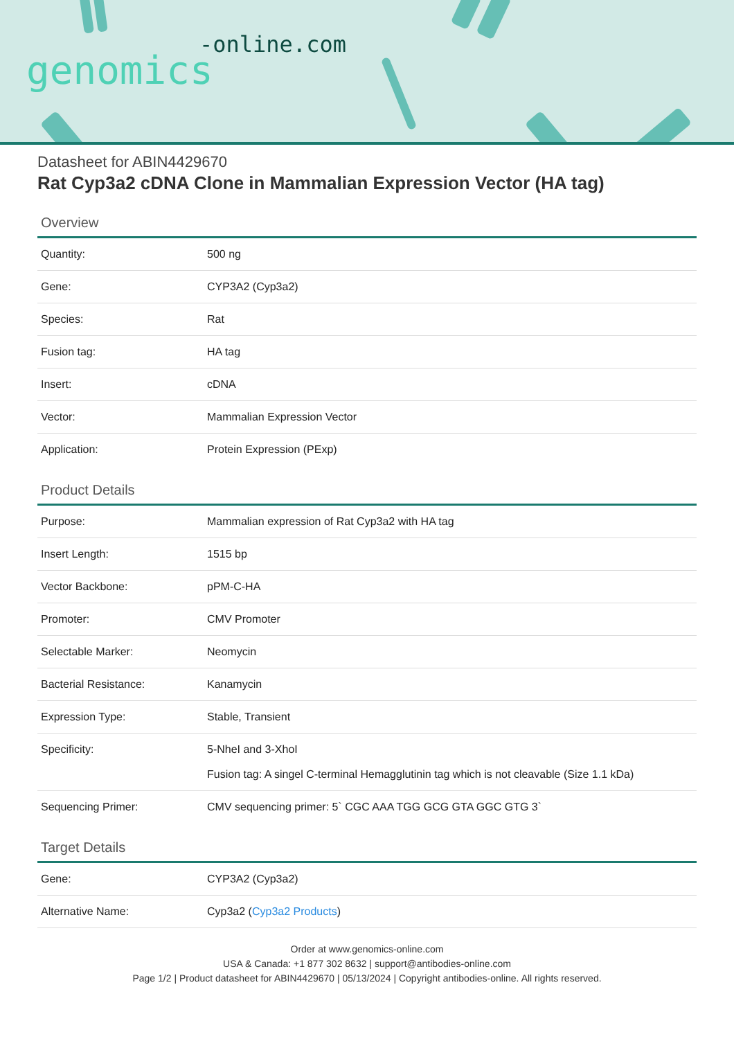-online.com
genomics
Datasheet for ABIN4429670
Rat Cyp3a2 cDNA Clone in Mammalian Expression Vector (HA tag)
Overview
| Quantity: | 500 ng |
| Gene: | CYP3A2 (Cyp3a2) |
| Species: | Rat |
| Fusion tag: | HA tag |
| Insert: | cDNA |
| Vector: | Mammalian Expression Vector |
| Application: | Protein Expression (PExp) |
Product Details
| Purpose: | Mammalian expression of Rat Cyp3a2 with HA tag |
| Insert Length: | 1515 bp |
| Vector Backbone: | pPM-C-HA |
| Promoter: | CMV Promoter |
| Selectable Marker: | Neomycin |
| Bacterial Resistance: | Kanamycin |
| Expression Type: | Stable, Transient |
| Specificity: | 5-NheI and 3-XhoI Fusion tag: A singel C-terminal Hemagglutinin tag which is not cleavable (Size 1.1 kDa) |
| Sequencing Primer: | CMV sequencing primer: 5` CGC AAA TGG GCG GTA GGC GTG 3` |
Target Details
| Gene: | CYP3A2 (Cyp3a2) |
| Alternative Name: | Cyp3a2 ( Cyp3a2 Products ) |
Order at www.genomics-online.com
USA & Canada: +1 877 302 8632 | support@antibodies-online.com
Page 1/2 | Product datasheet for ABIN4429670 | 05/13/2024 | Copyright antibodies-online. All rights reserved.